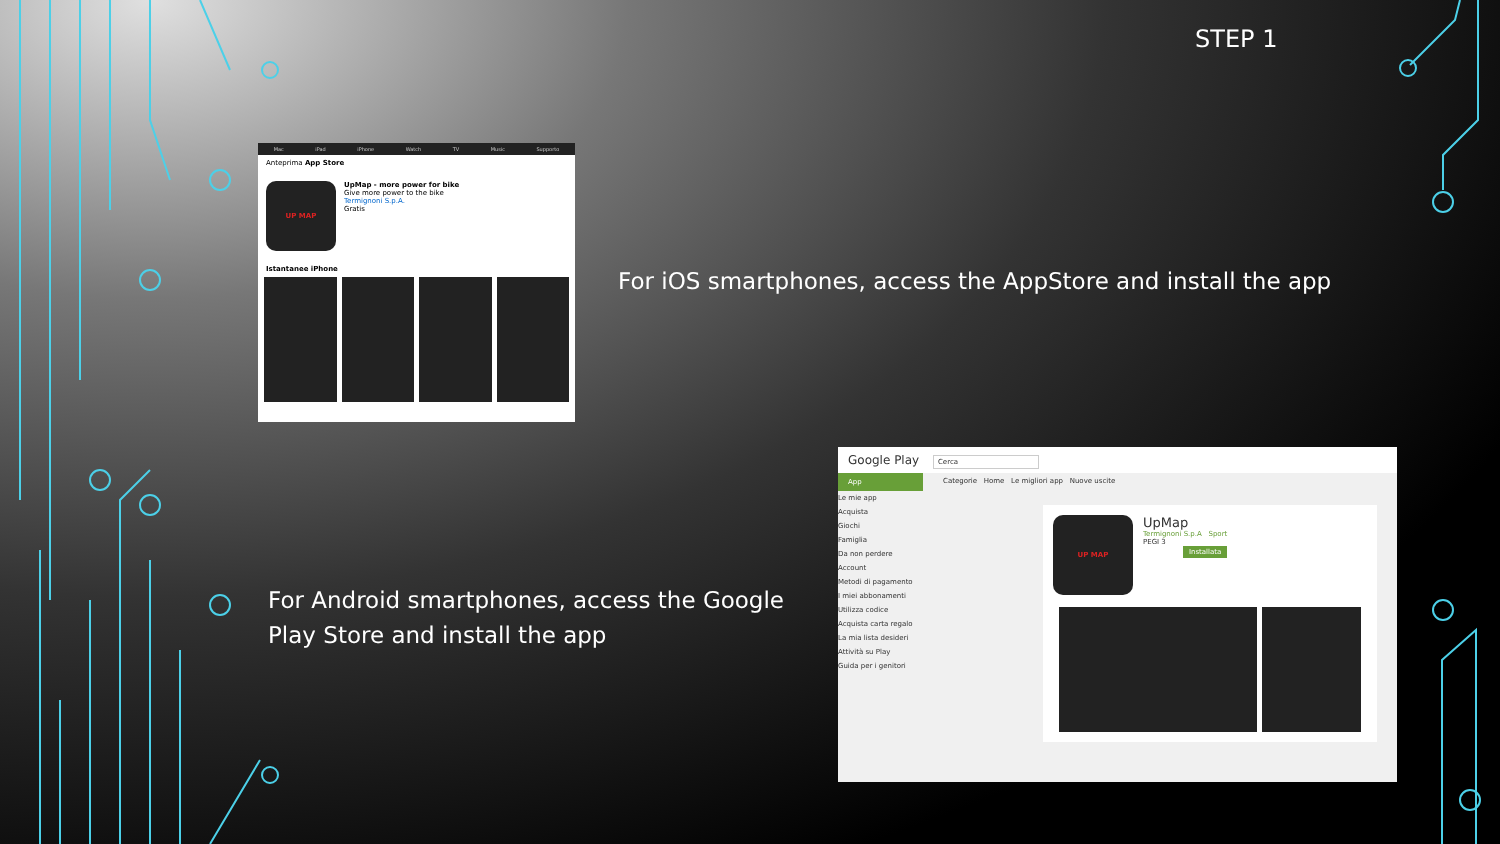STEP 1
Mac iPad iPhone Watch TV Music Supporto
Anteprima App Store
UP MAP
UpMap - more power for bike
Give more power to the bike
Termignoni S.p.A.
Gratis
Istantanee iPhone
For iOS smartphones, access the AppStore and install the app
For Android smartphones, access the Google Play Store and install the app
Google Play Cerca
App
Le mie app
Acquista
Giochi
Famiglia
Da non perdere
Account
Metodi di pagamento
I miei abbonamenti
Utilizza codice
Acquista carta regalo
La mia lista desideri
Attività su Play
Guida per i genitori
Categorie Home Le migliori app Nuove uscite
UP MAP
UpMap
Termignoni S.p.A Sport
PEGI 3
Installata